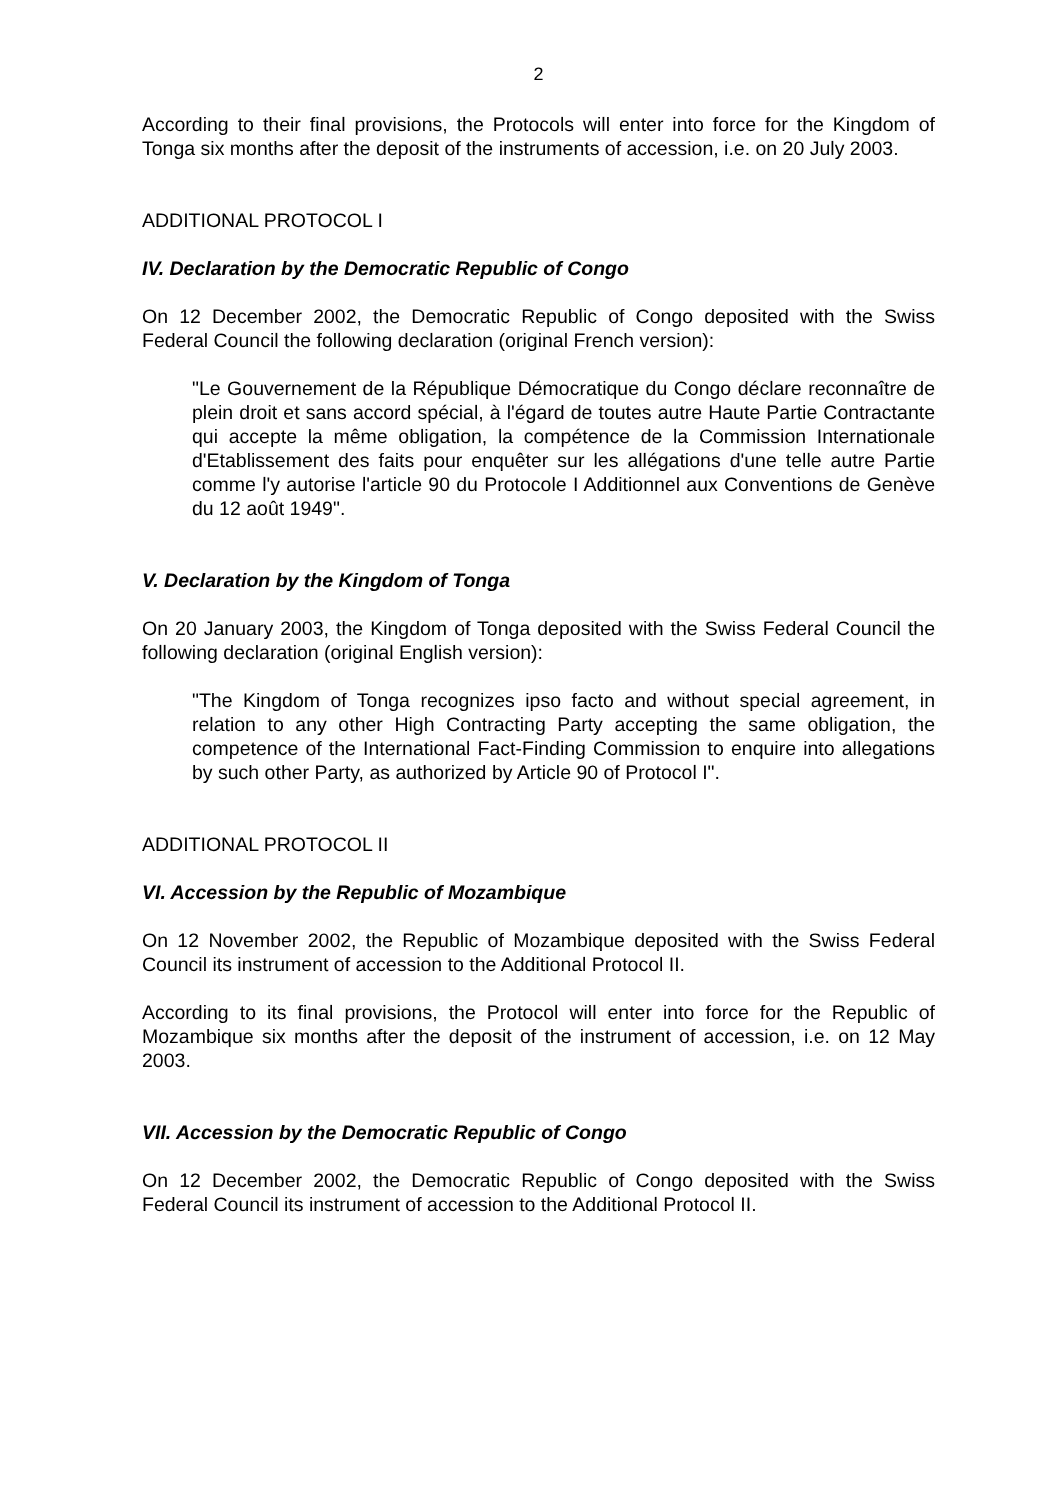2
According to their final provisions, the Protocols will enter into force for the Kingdom of Tonga six months after the deposit of the instruments of accession, i.e. on 20 July 2003.
ADDITIONAL PROTOCOL I
IV. Declaration by the Democratic Republic of Congo
On 12 December 2002, the Democratic Republic of Congo deposited with the Swiss Federal Council the following declaration (original French version):
"Le Gouvernement de la République Démocratique du Congo déclare reconnaître de plein droit et sans accord spécial, à l'égard de toutes autre Haute Partie Contractante qui accepte la même obligation, la compétence de la Commission Internationale d'Etablissement des faits pour enquêter sur les allégations d'une telle autre Partie comme l'y autorise l'article 90 du Protocole I Additionnel aux Conventions de Genève du 12 août 1949".
V. Declaration by the Kingdom of Tonga
On 20 January 2003, the Kingdom of Tonga deposited with the Swiss Federal Council the following declaration (original English version):
"The Kingdom of Tonga recognizes ipso facto and without special agreement, in relation to any other High Contracting Party accepting the same obligation, the competence of the International Fact-Finding Commission to enquire into allegations by such other Party, as authorized by Article 90 of Protocol I".
ADDITIONAL PROTOCOL II
VI. Accession by the Republic of Mozambique
On 12 November 2002, the Republic of Mozambique deposited with the Swiss Federal Council its instrument of accession to the Additional Protocol II.
According to its final provisions, the Protocol will enter into force for the Republic of Mozambique six months after the deposit of the instrument of accession, i.e. on 12 May 2003.
VII. Accession by the Democratic Republic of Congo
On 12 December 2002, the Democratic Republic of Congo deposited with the Swiss Federal Council its instrument of accession to the Additional Protocol II.